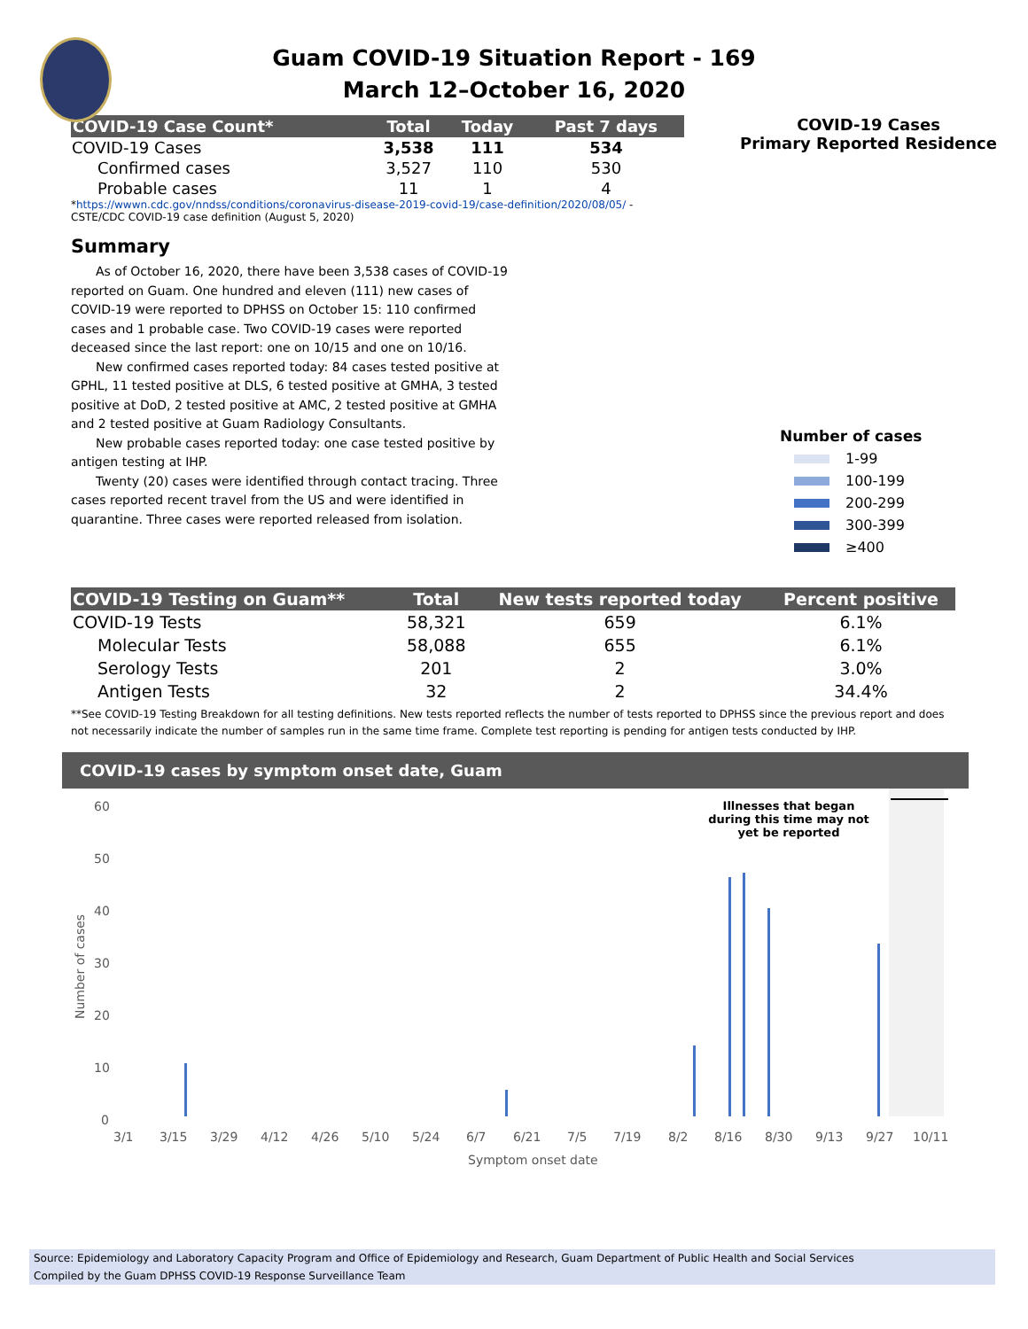Guam COVID-19 Situation Report - 169
March 12–October 16, 2020
| COVID-19 Case Count* | Total | Today | Past 7 days |
| --- | --- | --- | --- |
| COVID-19 Cases | 3,538 | 111 | 534 |
| Confirmed cases | 3,527 | 110 | 530 |
| Probable cases | 11 | 1 | 4 |
*https://wwwn.cdc.gov/nndss/conditions/coronavirus-disease-2019-covid-19/case-definition/2020/08/05/ -
CSTE/CDC COVID-19 case definition (August 5, 2020)
Summary
As of October 16, 2020, there have been 3,538 cases of COVID-19 reported on Guam. One hundred and eleven (111) new cases of COVID-19 were reported to DPHSS on October 15: 110 confirmed cases and 1 probable case. Two COVID-19 cases were reported deceased since the last report: one on 10/15 and one on 10/16.
New confirmed cases reported today: 84 cases tested positive at GPHL, 11 tested positive at DLS, 6 tested positive at GMHA, 3 tested positive at DoD, 2 tested positive at AMC, 2 tested positive at GMHA and 2 tested positive at Guam Radiology Consultants.
New probable cases reported today: one case tested positive by antigen testing at IHP.
Twenty (20) cases were identified through contact tracing. Three cases reported recent travel from the US and were identified in quarantine. Three cases were reported released from isolation.
COVID-19 Cases
Primary Reported Residence
Number of cases
1-99
100-199
200-299
300-399
≥400
| COVID-19 Testing on Guam** | Total | New tests reported today | Percent positive |
| --- | --- | --- | --- |
| COVID-19 Tests | 58,321 | 659 | 6.1% |
| Molecular Tests | 58,088 | 655 | 6.1% |
| Serology Tests | 201 | 2 | 3.0% |
| Antigen Tests | 32 | 2 | 34.4% |
**See COVID-19 Testing Breakdown for all testing definitions. New tests reported reflects the number of tests reported to DPHSS since the previous report and does not necessarily indicate the number of samples run in the same time frame. Complete test reporting is pending for antigen tests conducted by IHP.
COVID-19 cases by symptom onset date, Guam
Illnesses that began during this time may not yet be reported
60
50
40
30
20
10
0
Number of cases
3/1
3/15
3/29
4/12
4/26
5/10
5/24
6/7
6/21
7/5
7/19
8/2
8/16
8/30
9/13
9/27
10/11
Symptom onset date
Source: Epidemiology and Laboratory Capacity Program and Office of Epidemiology and Research, Guam Department of Public Health and Social Services
Compiled by the Guam DPHSS COVID-19 Response Surveillance Team